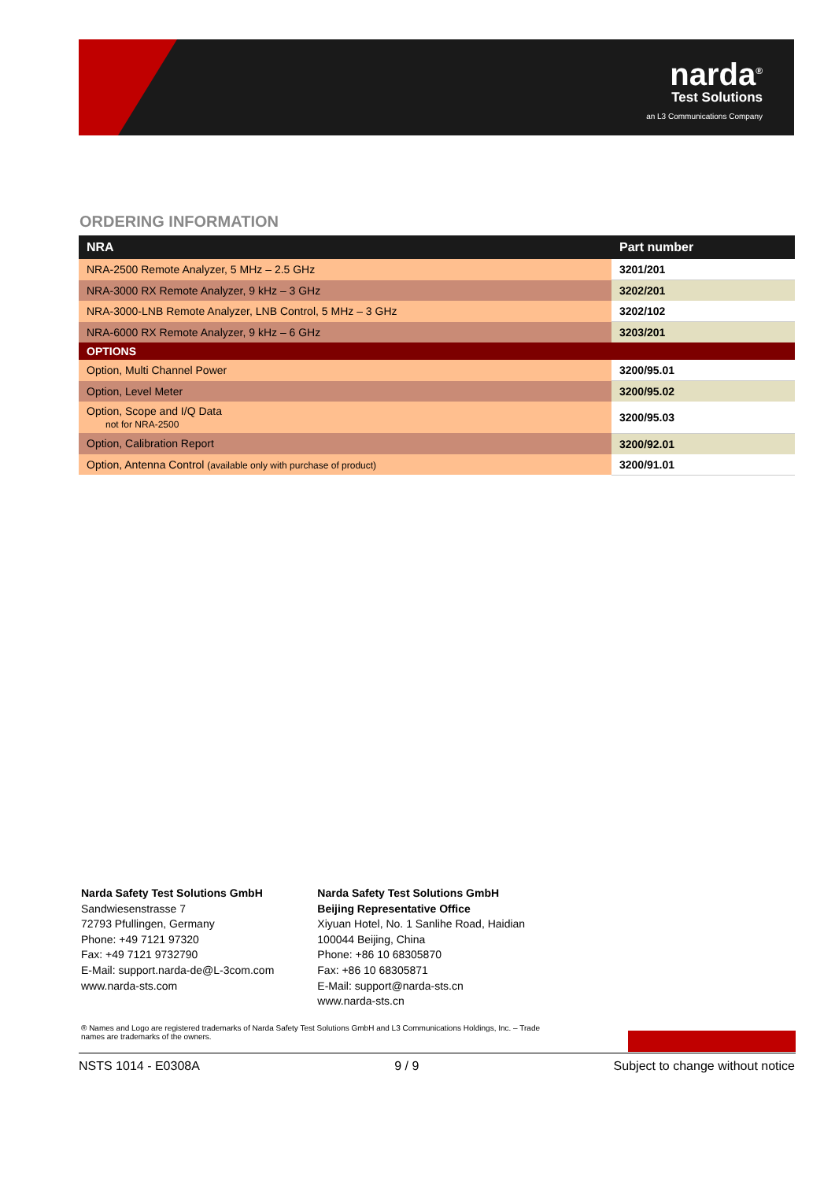narda<sup>®</sup>
Test Solutions
an L3 Communications Company
ORDERING INFORMATION
| NRA | Part number |
| --- | --- |
| NRA-2500 Remote Analyzer, 5 MHz – 2.5 GHz | 3201/201 |
| NRA-3000 RX Remote Analyzer, 9 kHz – 3 GHz | 3202/201 |
| NRA-3000-LNB Remote Analyzer, LNB Control, 5 MHz – 3 GHz | 3202/102 |
| NRA-6000 RX Remote Analyzer, 9 kHz – 6 GHz | 3203/201 |
| OPTIONS | |
| Option, Multi Channel Power | 3200/95.01 |
| Option, Level Meter | 3200/95.02 |
| Option, Scope and I/Q Data not for NRA-2500 | 3200/95.03 |
| Option, Calibration Report | 3200/92.01 |
| Option, Antenna Control (available only with purchase of product) | 3200/91.01 |
Narda Safety Test Solutions GmbH
Sandwiesenstrasse 7
72793 Pfullingen, Germany
Phone: +49 7121 97320
Fax: +49 7121 9732790
E-Mail: support.narda-de@L-3com.com
www.narda-sts.com
Narda Safety Test Solutions GmbH
Beijing Representative Office
Xiyuan Hotel, No. 1 Sanlihe Road, Haidian
100044 Beijing, China
Phone: +86 10 68305870
Fax: +86 10 68305871
E-Mail: support@narda-sts.cn
www.narda-sts.cn
® Names and Logo are registered trademarks of Narda Safety Test Solutions GmbH and L3 Communications Holdings, Inc. – Trade names are trademarks of the owners.
NSTS 1014 - E0308A 9 / 9 Subject to change without notice